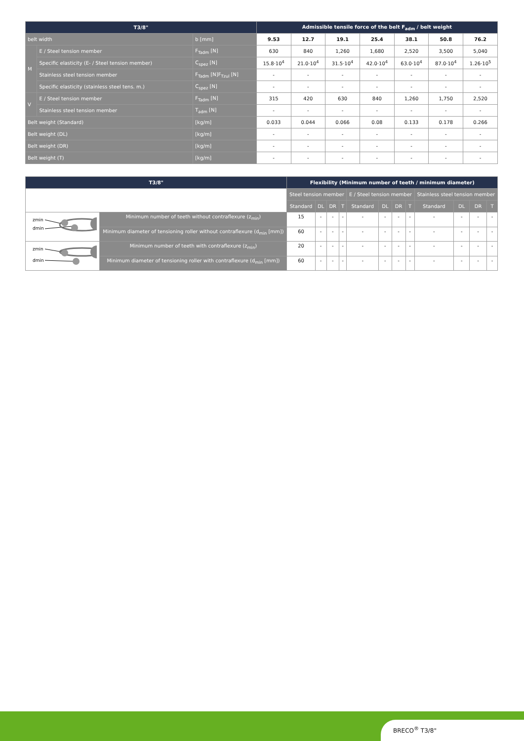| T3/8" | | | Admissible tensile force of the belt F<sub>adm</sub> / belt weight | | | | | | |
| --- | --- | --- | --- | --- | --- | --- | --- | --- | --- |
| belt width | | b [mm] | 9.53 | 12.7 | 19.1 | 25.4 | 38.1 | 50.8 | 76.2 |
| M | E / Steel tension member | F<sub>Tadm</sub> [N] | 630 | 840 | 1,260 | 1,680 | 2,520 | 3,500 | 5,040 |
| | Specific elasticity (E- / Steel tension member) | C<sub>spez</sub> [N] | 15.8·10<sup>4</sup> | 21.0·10<sup>4</sup> | 31.5·10<sup>4</sup> | 42.0·10<sup>4</sup> | 63.0·10<sup>4</sup> | 87.0·10<sup>4</sup> | 1.26·10<sup>5</sup> |
| | Stainless steel tension member | F<sub>Tadm</sub> [N]F<sub>Tzul</sub> [N] | - | - | - | - | - | - | - |
| | Specific elasticity (stainless steel tens. m.) | C<sub>spez</sub> [N] | - | - | - | - | - | - | - |
| V | E / Steel tension member | F<sub>Tadm</sub> [N] | 315 | 420 | 630 | 840 | 1,260 | 1,750 | 2,520 |
| | Stainless steel tension member | T<sub>adm</sub> [N] | - | - | - | - | - | - | - |
| Belt weight (Standard) | | [kg/m] | 0.033 | 0.044 | 0.066 | 0.08 | 0.133 | 0.178 | 0.266 |
| Belt weight (DL) | | [kg/m] | - | - | - | - | - | - | - |
| Belt weight (DR) | | [kg/m] | - | - | - | - | - | - | - |
| Belt weight (T) | | [kg/m] | - | - | - | - | - | - | - |
| T3/8" | | Flexibility (Minimum number of teeth / minimum diameter) | | | | | | | | | | | |
| --- | --- | --- | --- | --- | --- | --- | --- | --- | --- | --- | --- | --- | --- |
| | | Steel tension member | | | | E / Steel tension member | | | | Stainless steel tension member | | | |
| | | Standard | DL | DR | T | Standard | DL | DR | T | Standard | DL | DR | T |
| zmin dmin | Minimum number of teeth without contraflexure (z<sub>min</sub>) | 15 | - | - | - | - | - | - | - | - | - | - | - |
| | Minimum diameter of tensioning roller without contraflexure (d<sub>min</sub> [mm]) | 60 | - | - | - | - | - | - | - | - | - | - | - |
| zmin dmin | Minimum number of teeth with contraflexure (z<sub>min</sub>) | 20 | - | - | - | - | - | - | - | - | - | - | - |
| | Minimum diameter of tensioning roller with contraflexure (d<sub>min</sub> [mm]) | 60 | - | - | - | - | - | - | - | - | - | - | - |
BRECO<sup>®</sup> T3/8"